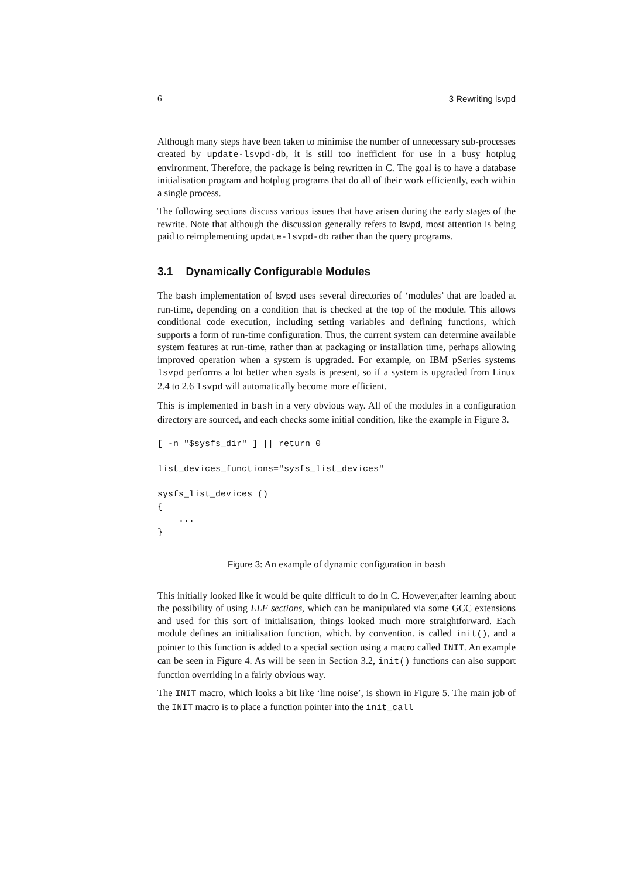6 3 Rewriting lsvpd
Although many steps have been taken to minimise the number of unnecessary sub-processes created by update-lsvpd-db, it is still too inefficient for use in a busy hotplug environment. Therefore, the package is being rewritten in C. The goal is to have a database initialisation program and hotplug programs that do all of their work efficiently, each within a single process.
The following sections discuss various issues that have arisen during the early stages of the rewrite. Note that although the discussion generally refers to lsvpd, most attention is being paid to reimplementing update-lsvpd-db rather than the query programs.
3.1 Dynamically Configurable Modules
The bash implementation of lsvpd uses several directories of ‘modules’ that are loaded at run-time, depending on a condition that is checked at the top of the module. This allows conditional code execution, including setting variables and defining functions, which supports a form of run-time configuration. Thus, the current system can determine available system features at run-time, rather than at packaging or installation time, perhaps allowing improved operation when a system is upgraded. For example, on IBM pSeries systems lsvpd performs a lot better when sysfs is present, so if a system is upgraded from Linux 2.4 to 2.6 lsvpd will automatically become more efficient.
This is implemented in bash in a very obvious way. All of the modules in a configuration directory are sourced, and each checks some initial condition, like the example in Figure 3.
[ -n "$sysfs_dir" ] || return 0

list_devices_functions="sysfs_list_devices"

sysfs_list_devices ()
{
    ...
}
Figure 3: An example of dynamic configuration in bash
This initially looked like it would be quite difficult to do in C. However,after learning about the possibility of using ELF sections, which can be manipulated via some GCC extensions and used for this sort of initialisation, things looked much more straightforward. Each module defines an initialisation function, which. by convention. is called init(), and a pointer to this function is added to a special section using a macro called INIT. An example can be seen in Figure 4. As will be seen in Section 3.2, init() functions can also support function overriding in a fairly obvious way.
The INIT macro, which looks a bit like ‘line noise’, is shown in Figure 5. The main job of the INIT macro is to place a function pointer into the init_call